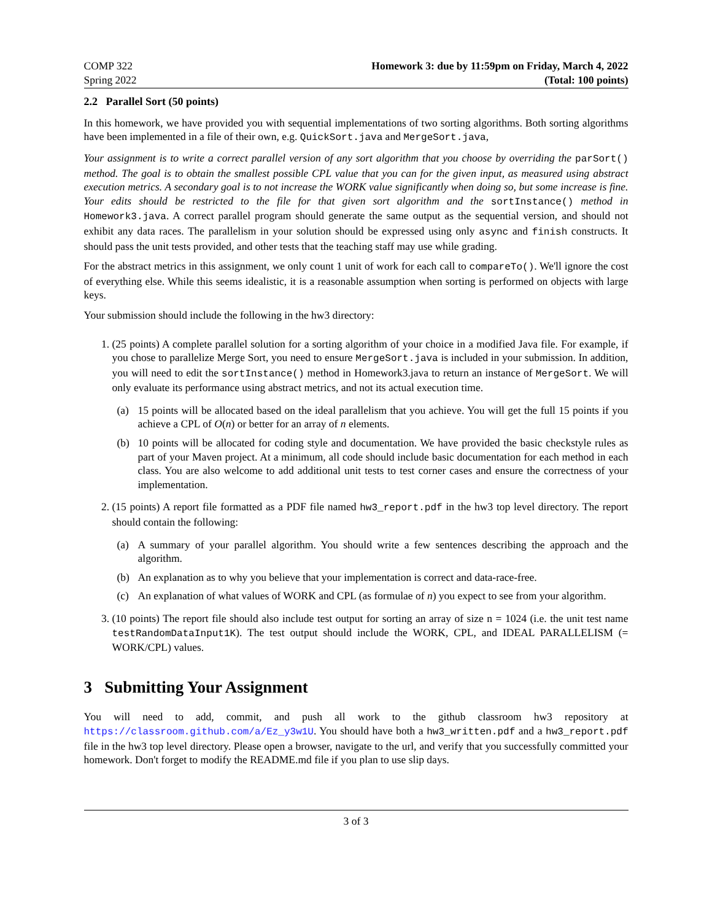COMP 322
Spring 2022
Homework 3: due by 11:59pm on Friday, March 4, 2022
(Total: 100 points)
2.2 Parallel Sort (50 points)
In this homework, we have provided you with sequential implementations of two sorting algorithms. Both sorting algorithms have been implemented in a file of their own, e.g. QuickSort.java and MergeSort.java,
Your assignment is to write a correct parallel version of any sort algorithm that you choose by overriding the parSort() method. The goal is to obtain the smallest possible CPL value that you can for the given input, as measured using abstract execution metrics. A secondary goal is to not increase the WORK value significantly when doing so, but some increase is fine. Your edits should be restricted to the file for that given sort algorithm and the sortInstance() method in Homework3.java. A correct parallel program should generate the same output as the sequential version, and should not exhibit any data races. The parallelism in your solution should be expressed using only async and finish constructs. It should pass the unit tests provided, and other tests that the teaching staff may use while grading.
For the abstract metrics in this assignment, we only count 1 unit of work for each call to compareTo(). We'll ignore the cost of everything else. While this seems idealistic, it is a reasonable assumption when sorting is performed on objects with large keys.
Your submission should include the following in the hw3 directory:
1. (25 points) A complete parallel solution for a sorting algorithm of your choice in a modified Java file. For example, if you chose to parallelize Merge Sort, you need to ensure MergeSort.java is included in your submission. In addition, you will need to edit the sortInstance() method in Homework3.java to return an instance of MergeSort. We will only evaluate its performance using abstract metrics, and not its actual execution time.
(a) 15 points will be allocated based on the ideal parallelism that you achieve. You will get the full 15 points if you achieve a CPL of O(n) or better for an array of n elements.
(b) 10 points will be allocated for coding style and documentation. We have provided the basic checkstyle rules as part of your Maven project. At a minimum, all code should include basic documentation for each method in each class. You are also welcome to add additional unit tests to test corner cases and ensure the correctness of your implementation.
2. (15 points) A report file formatted as a PDF file named hw3_report.pdf in the hw3 top level directory. The report should contain the following:
(a) A summary of your parallel algorithm. You should write a few sentences describing the approach and the algorithm.
(b) An explanation as to why you believe that your implementation is correct and data-race-free.
(c) An explanation of what values of WORK and CPL (as formulae of n) you expect to see from your algorithm.
3. (10 points) The report file should also include test output for sorting an array of size n = 1024 (i.e. the unit test name testRandomDataInput1K). The test output should include the WORK, CPL, and IDEAL PARALLELISM (= WORK/CPL) values.
3 Submitting Your Assignment
You will need to add, commit, and push all work to the github classroom hw3 repository at https://classroom.github.com/a/Ez_y3w1U. You should have both a hw3_written.pdf and a hw3_report.pdf file in the hw3 top level directory. Please open a browser, navigate to the url, and verify that you successfully committed your homework. Don't forget to modify the README.md file if you plan to use slip days.
3 of 3